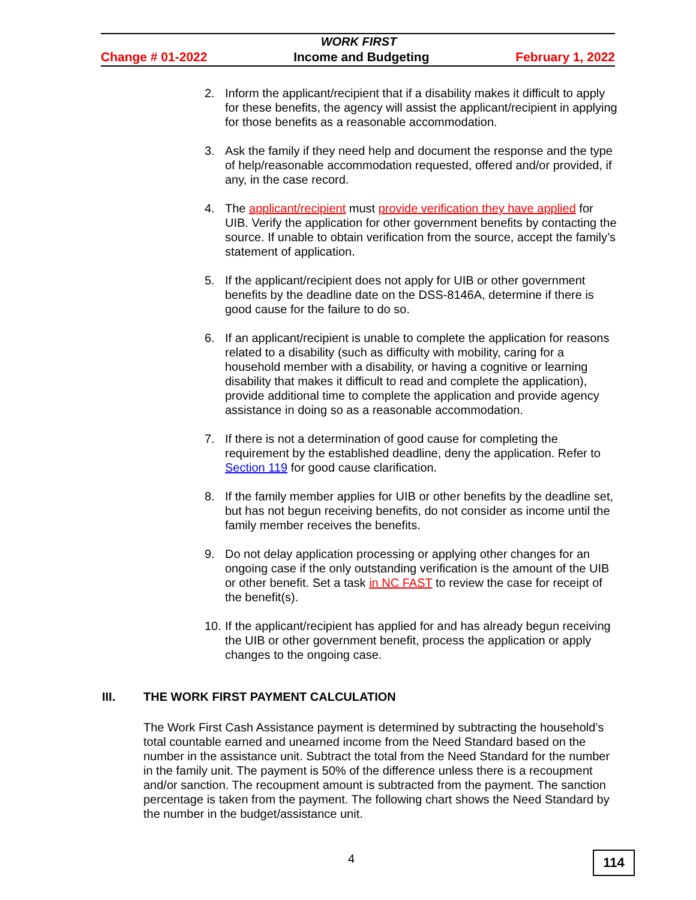WORK FIRST
Change # 01-2022 Income and Budgeting February 1, 2022
2. Inform the applicant/recipient that if a disability makes it difficult to apply for these benefits, the agency will assist the applicant/recipient in applying for those benefits as a reasonable accommodation.
3. Ask the family if they need help and document the response and the type of help/reasonable accommodation requested, offered and/or provided, if any, in the case record.
4. The applicant/recipient must provide verification they have applied for UIB. Verify the application for other government benefits by contacting the source. If unable to obtain verification from the source, accept the family’s statement of application.
5. If the applicant/recipient does not apply for UIB or other government benefits by the deadline date on the DSS-8146A, determine if there is good cause for the failure to do so.
6. If an applicant/recipient is unable to complete the application for reasons related to a disability (such as difficulty with mobility, caring for a household member with a disability, or having a cognitive or learning disability that makes it difficult to read and complete the application), provide additional time to complete the application and provide agency assistance in doing so as a reasonable accommodation.
7. If there is not a determination of good cause for completing the requirement by the established deadline, deny the application. Refer to Section 119 for good cause clarification.
8. If the family member applies for UIB or other benefits by the deadline set, but has not begun receiving benefits, do not consider as income until the family member receives the benefits.
9. Do not delay application processing or applying other changes for an ongoing case if the only outstanding verification is the amount of the UIB or other benefit. Set a task in NC FAST to review the case for receipt of the benefit(s).
10. If the applicant/recipient has applied for and has already begun receiving the UIB or other government benefit, process the application or apply changes to the ongoing case.
III. THE WORK FIRST PAYMENT CALCULATION
The Work First Cash Assistance payment is determined by subtracting the household’s total countable earned and unearned income from the Need Standard based on the number in the assistance unit. Subtract the total from the Need Standard for the number in the family unit. The payment is 50% of the difference unless there is a recoupment and/or sanction. The recoupment amount is subtracted from the payment. The sanction percentage is taken from the payment. The following chart shows the Need Standard by the number in the budget/assistance unit.
4 114